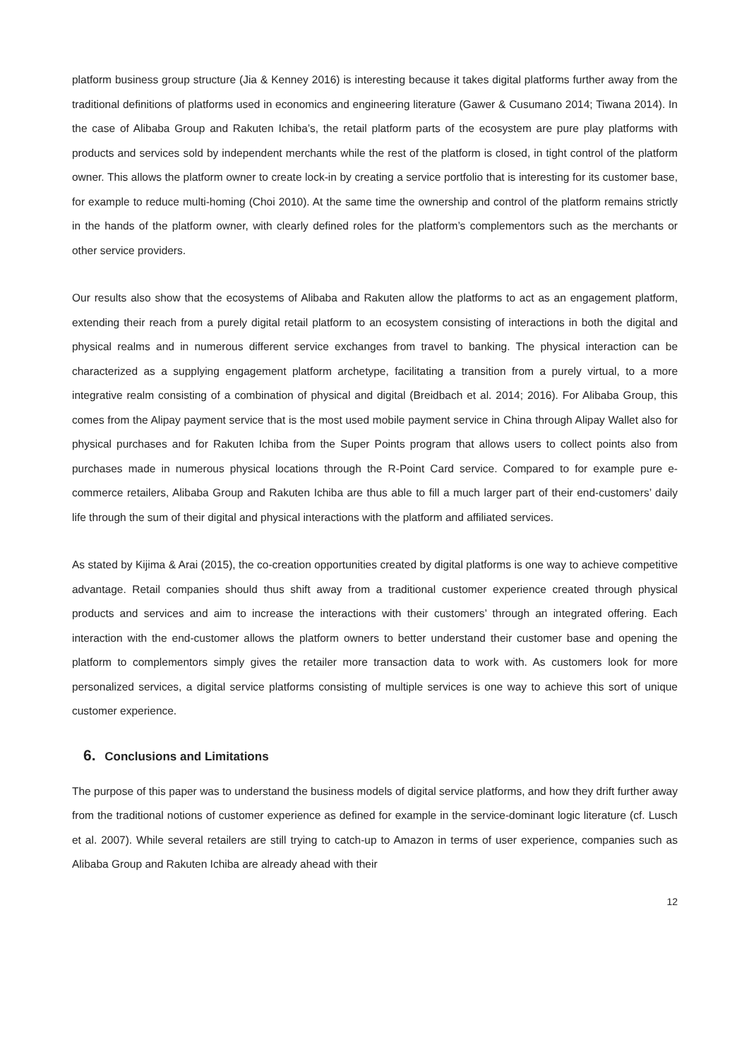platform business group structure (Jia & Kenney 2016) is interesting because it takes digital platforms further away from the traditional definitions of platforms used in economics and engineering literature (Gawer & Cusumano 2014; Tiwana 2014). In the case of Alibaba Group and Rakuten Ichiba’s, the retail platform parts of the ecosystem are pure play platforms with products and services sold by independent merchants while the rest of the platform is closed, in tight control of the platform owner. This allows the platform owner to create lock-in by creating a service portfolio that is interesting for its customer base, for example to reduce multi-homing (Choi 2010). At the same time the ownership and control of the platform remains strictly in the hands of the platform owner, with clearly defined roles for the platform’s complementors such as the merchants or other service providers.
Our results also show that the ecosystems of Alibaba and Rakuten allow the platforms to act as an engagement platform, extending their reach from a purely digital retail platform to an ecosystem consisting of interactions in both the digital and physical realms and in numerous different service exchanges from travel to banking. The physical interaction can be characterized as a supplying engagement platform archetype, facilitating a transition from a purely virtual, to a more integrative realm consisting of a combination of physical and digital (Breidbach et al. 2014; 2016). For Alibaba Group, this comes from the Alipay payment service that is the most used mobile payment service in China through Alipay Wallet also for physical purchases and for Rakuten Ichiba from the Super Points program that allows users to collect points also from purchases made in numerous physical locations through the R-Point Card service. Compared to for example pure e-commerce retailers, Alibaba Group and Rakuten Ichiba are thus able to fill a much larger part of their end-customers’ daily life through the sum of their digital and physical interactions with the platform and affiliated services.
As stated by Kijima & Arai (2015), the co-creation opportunities created by digital platforms is one way to achieve competitive advantage. Retail companies should thus shift away from a traditional customer experience created through physical products and services and aim to increase the interactions with their customers’ through an integrated offering. Each interaction with the end-customer allows the platform owners to better understand their customer base and opening the platform to complementors simply gives the retailer more transaction data to work with. As customers look for more personalized services, a digital service platforms consisting of multiple services is one way to achieve this sort of unique customer experience.
6. Conclusions and Limitations
The purpose of this paper was to understand the business models of digital service platforms, and how they drift further away from the traditional notions of customer experience as defined for example in the service-dominant logic literature (cf. Lusch et al. 2007). While several retailers are still trying to catch-up to Amazon in terms of user experience, companies such as Alibaba Group and Rakuten Ichiba are already ahead with their
12